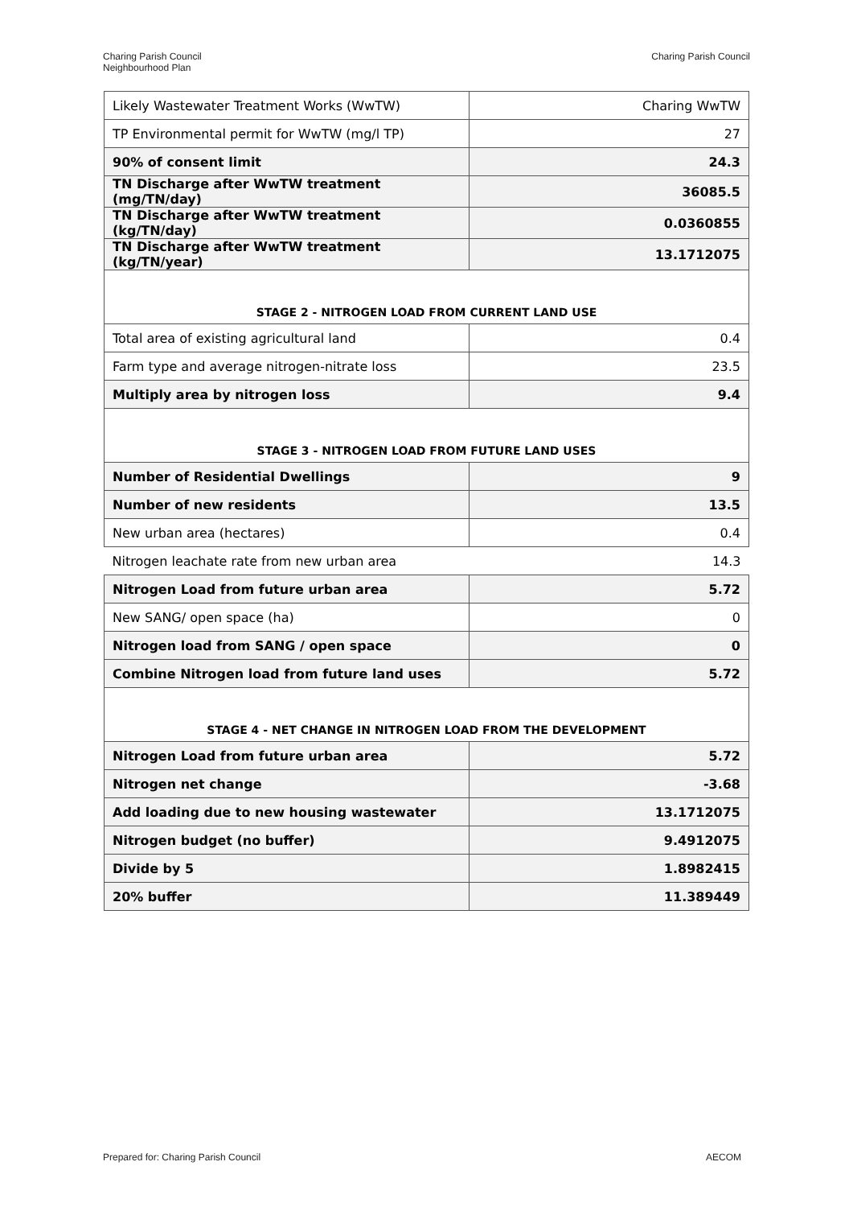Charing Parish Council
Neighbourhood Plan
Charing Parish Council
| Likely Wastewater Treatment Works (WwTW) | Charing WwTW |
| TP Environmental permit for WwTW (mg/l TP) | 27 |
| 90% of consent limit | 24.3 |
| TN Discharge after WwTW treatment (mg/TN/day) | 36085.5 |
| TN Discharge after WwTW treatment (kg/TN/day) | 0.0360855 |
| TN Discharge after WwTW treatment (kg/TN/year) | 13.1712075 |
| STAGE 2 - NITROGEN LOAD FROM CURRENT LAND USE | |
| Total area of existing agricultural land | 0.4 |
| Farm type and average nitrogen-nitrate loss | 23.5 |
| Multiply area by nitrogen loss | 9.4 |
| STAGE 3 - NITROGEN LOAD FROM FUTURE LAND USES | |
| Number of Residential Dwellings | 9 |
| Number of new residents | 13.5 |
| New urban area (hectares) | 0.4 |
| Nitrogen leachate rate from new urban area | 14.3 |
| Nitrogen Load from future urban area | 5.72 |
| New SANG/ open space (ha) | 0 |
| Nitrogen load from SANG / open space | 0 |
| Combine Nitrogen load from future land uses | 5.72 |
| STAGE 4 - NET CHANGE IN NITROGEN LOAD FROM THE DEVELOPMENT | |
| Nitrogen Load from future urban area | 5.72 |
| Nitrogen net change | -3.68 |
| Add loading due to new housing wastewater | 13.1712075 |
| Nitrogen budget (no buffer) | 9.4912075 |
| Divide by 5 | 1.8982415 |
| 20% buffer | 11.389449 |
Prepared for: Charing Parish Council
AECOM